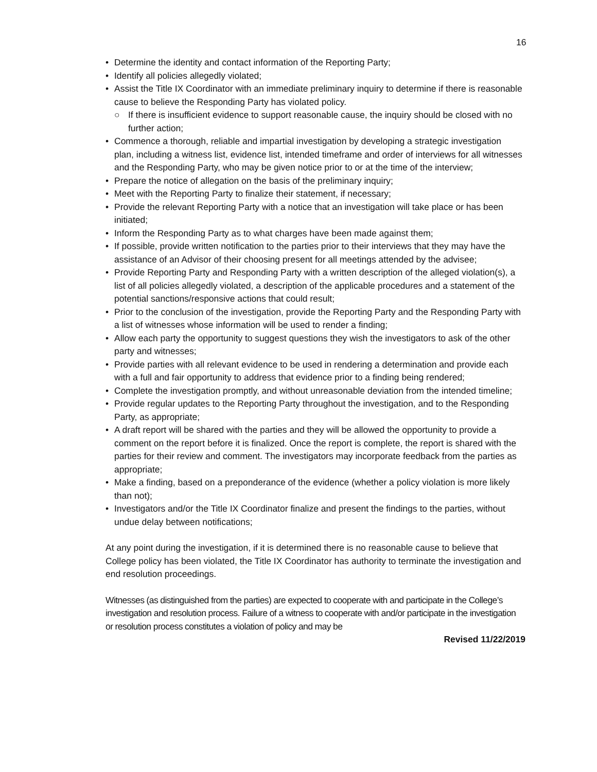16
• Determine the identity and contact information of the Reporting Party;
• Identify all policies allegedly violated;
• Assist the Title IX Coordinator with an immediate preliminary inquiry to determine if there is reasonable cause to believe the Responding Party has violated policy.
○ If there is insufficient evidence to support reasonable cause, the inquiry should be closed with no further action;
• Commence a thorough, reliable and impartial investigation by developing a strategic investigation plan, including a witness list, evidence list, intended timeframe and order of interviews for all witnesses and the Responding Party, who may be given notice prior to or at the time of the interview;
• Prepare the notice of allegation on the basis of the preliminary inquiry;
• Meet with the Reporting Party to finalize their statement, if necessary;
• Provide the relevant Reporting Party with a notice that an investigation will take place or has been initiated;
• Inform the Responding Party as to what charges have been made against them;
• If possible, provide written notification to the parties prior to their interviews that they may have the assistance of an Advisor of their choosing present for all meetings attended by the advisee;
• Provide Reporting Party and Responding Party with a written description of the alleged violation(s), a list of all policies allegedly violated, a description of the applicable procedures and a statement of the potential sanctions/responsive actions that could result;
• Prior to the conclusion of the investigation, provide the Reporting Party and the Responding Party with a list of witnesses whose information will be used to render a finding;
• Allow each party the opportunity to suggest questions they wish the investigators to ask of the other party and witnesses;
• Provide parties with all relevant evidence to be used in rendering a determination and provide each with a full and fair opportunity to address that evidence prior to a finding being rendered;
• Complete the investigation promptly, and without unreasonable deviation from the intended timeline;
• Provide regular updates to the Reporting Party throughout the investigation, and to the Responding Party, as appropriate;
• A draft report will be shared with the parties and they will be allowed the opportunity to provide a comment on the report before it is finalized. Once the report is complete, the report is shared with the parties for their review and comment. The investigators may incorporate feedback from the parties as appropriate;
• Make a finding, based on a preponderance of the evidence (whether a policy violation is more likely than not);
• Investigators and/or the Title IX Coordinator finalize and present the findings to the parties, without undue delay between notifications;
At any point during the investigation, if it is determined there is no reasonable cause to believe that College policy has been violated, the Title IX Coordinator has authority to terminate the investigation and end resolution proceedings.
Witnesses (as distinguished from the parties) are expected to cooperate with and participate in the College’s investigation and resolution process. Failure of a witness to cooperate with and/or participate in the investigation or resolution process constitutes a violation of policy and may be
Revised 11/22/2019